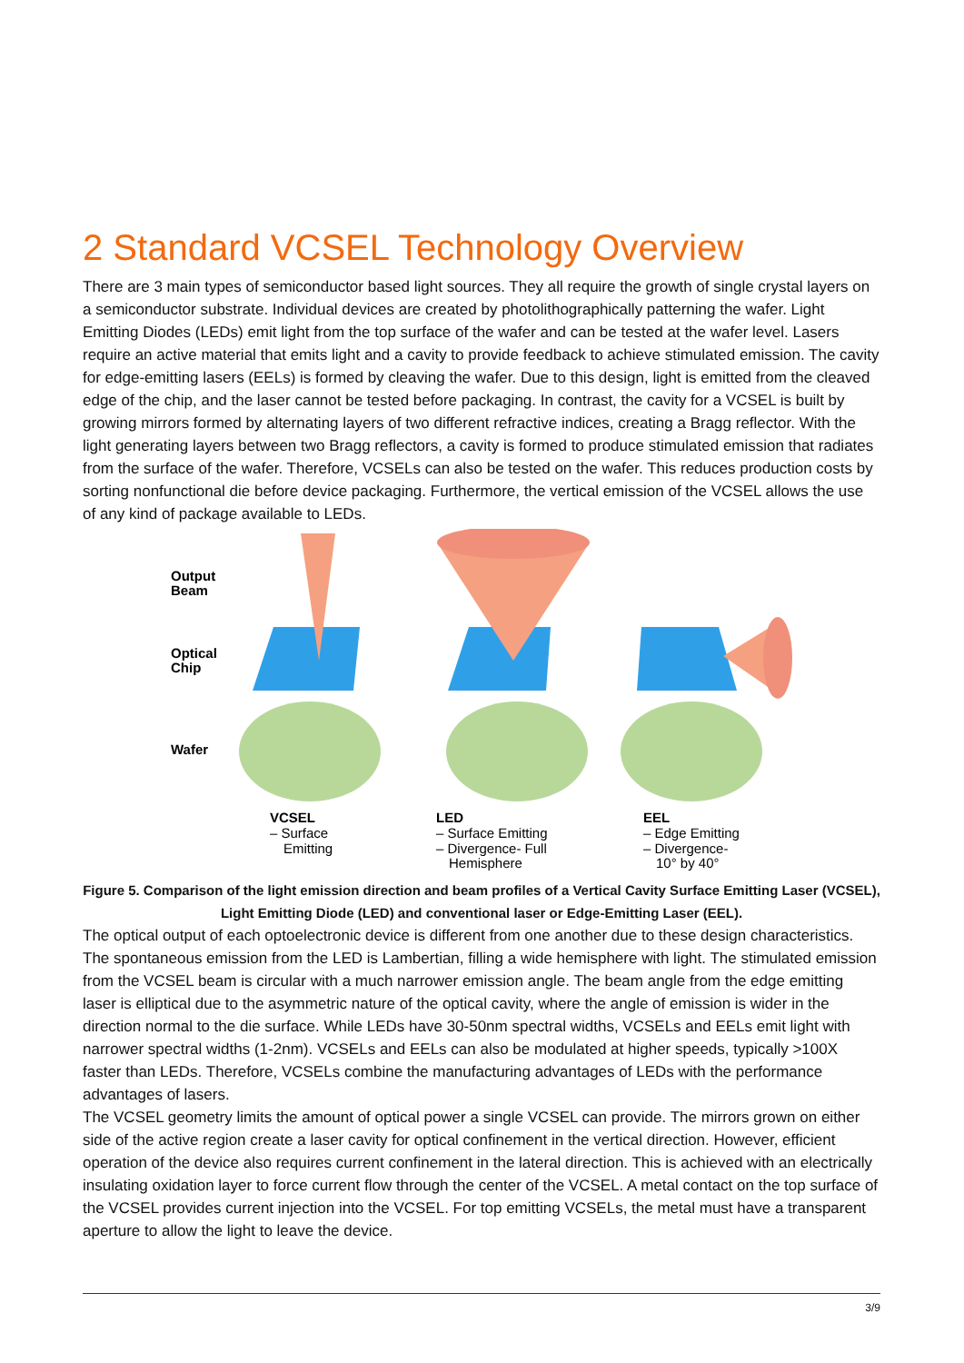2 Standard VCSEL Technology Overview
There are 3 main types of semiconductor based light sources. They all require the growth of single crystal layers on a semiconductor substrate. Individual devices are created by photolithographically patterning the wafer. Light Emitting Diodes (LEDs) emit light from the top surface of the wafer and can be tested at the wafer level. Lasers require an active material that emits light and a cavity to provide feedback to achieve stimulated emission. The cavity for edge-emitting lasers (EELs) is formed by cleaving the wafer. Due to this design, light is emitted from the cleaved edge of the chip, and the laser cannot be tested before packaging. In contrast, the cavity for a VCSEL is built by growing mirrors formed by alternating layers of two different refractive indices, creating a Bragg reflector. With the light generating layers between two Bragg reflectors, a cavity is formed to produce stimulated emission that radiates from the surface of the wafer. Therefore, VCSELs can also be tested on the wafer. This reduces production costs by sorting nonfunctional die before device packaging. Furthermore, the vertical emission of the VCSEL allows the use of any kind of package available to LEDs.
Output
Beam
Optical
Chip
Wafer
VCSEL
– Surface
Emitting
LED
– Surface Emitting
– Divergence- Full
Hemisphere
EEL
– Edge Emitting
– Divergence-
10° by 40°
Figure 5. Comparison of the light emission direction and beam profiles of a Vertical Cavity Surface Emitting Laser (VCSEL), Light Emitting Diode (LED) and conventional laser or Edge-Emitting Laser (EEL).
The optical output of each optoelectronic device is different from one another due to these design characteristics. The spontaneous emission from the LED is Lambertian, filling a wide hemisphere with light. The stimulated emission from the VCSEL beam is circular with a much narrower emission angle. The beam angle from the edge emitting laser is elliptical due to the asymmetric nature of the optical cavity, where the angle of emission is wider in the direction normal to the die surface. While LEDs have 30-50nm spectral widths, VCSELs and EELs emit light with narrower spectral widths (1-2nm). VCSELs and EELs can also be modulated at higher speeds, typically >100X faster than LEDs. Therefore, VCSELs combine the manufacturing advantages of LEDs with the performance advantages of lasers.
The VCSEL geometry limits the amount of optical power a single VCSEL can provide. The mirrors grown on either side of the active region create a laser cavity for optical confinement in the vertical direction. However, efficient operation of the device also requires current confinement in the lateral direction. This is achieved with an electrically insulating oxidation layer to force current flow through the center of the VCSEL. A metal contact on the top surface of the VCSEL provides current injection into the VCSEL. For top emitting VCSELs, the metal must have a transparent aperture to allow the light to leave the device.
3/9